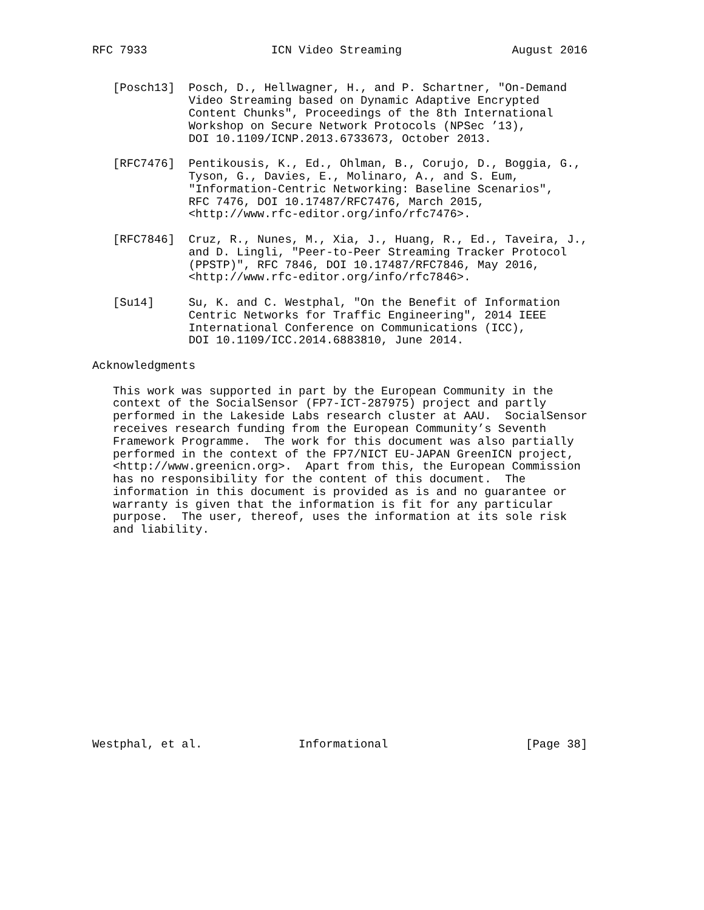RFC 7933                  ICN Video Streaming                August 2016


   [Posch13]  Posch, D., Hellwagner, H., and P. Schartner, "On-Demand
              Video Streaming based on Dynamic Adaptive Encrypted
              Content Chunks", Proceedings of the 8th International
              Workshop on Secure Network Protocols (NPSec ’13),
              DOI 10.1109/ICNP.2013.6733673, October 2013.

   [RFC7476]  Pentikousis, K., Ed., Ohlman, B., Corujo, D., Boggia, G.,
              Tyson, G., Davies, E., Molinaro, A., and S. Eum,
              "Information-Centric Networking: Baseline Scenarios",
              RFC 7476, DOI 10.17487/RFC7476, March 2015,
              <http://www.rfc-editor.org/info/rfc7476>.

   [RFC7846]  Cruz, R., Nunes, M., Xia, J., Huang, R., Ed., Taveira, J.,
              and D. Lingli, "Peer-to-Peer Streaming Tracker Protocol
              (PPSTP)", RFC 7846, DOI 10.17487/RFC7846, May 2016,
              <http://www.rfc-editor.org/info/rfc7846>.

   [Su14]     Su, K. and C. Westphal, "On the Benefit of Information
              Centric Networks for Traffic Engineering", 2014 IEEE
              International Conference on Communications (ICC),
              DOI 10.1109/ICC.2014.6883810, June 2014.

Acknowledgments

   This work was supported in part by the European Community in the
   context of the SocialSensor (FP7-ICT-287975) project and partly
   performed in the Lakeside Labs research cluster at AAU.  SocialSensor
   receives research funding from the European Community’s Seventh
   Framework Programme.  The work for this document was also partially
   performed in the context of the FP7/NICT EU-JAPAN GreenICN project,
   <http://www.greenicn.org>.  Apart from this, the European Commission
   has no responsibility for the content of this document.  The
   information in this document is provided as is and no guarantee or
   warranty is given that the information is fit for any particular
   purpose.  The user, thereof, uses the information at its sole risk
   and liability.
















Westphal, et al.              Informational                    [Page 38]